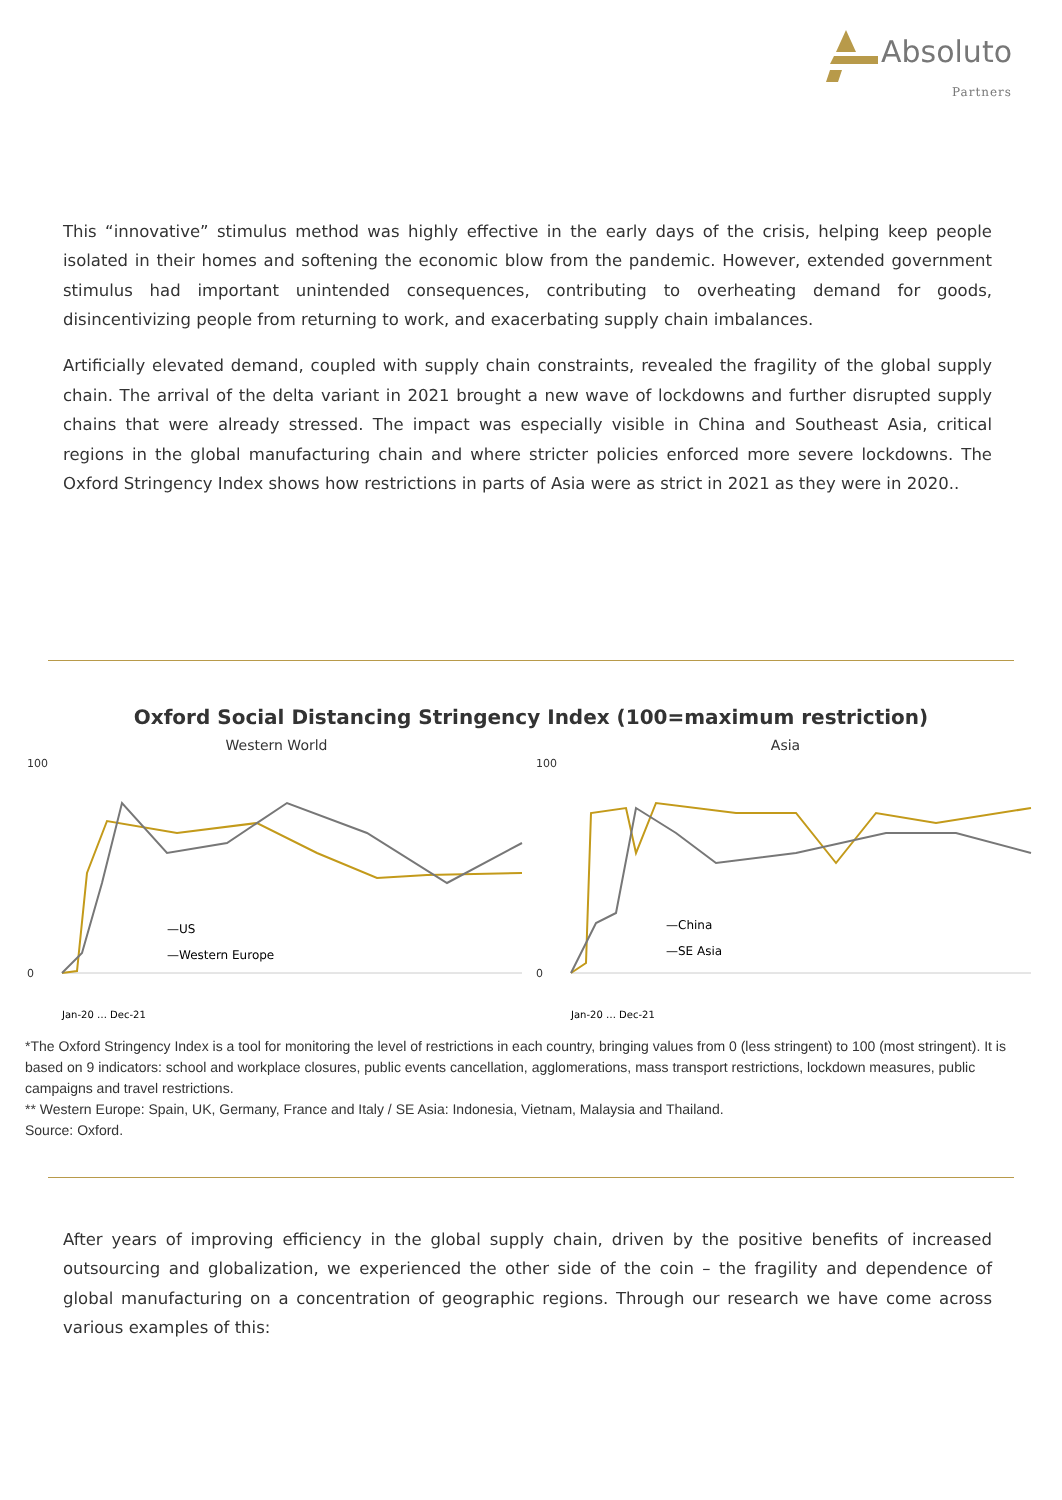Absoluto
Partners
This “innovative” stimulus method was highly effective in the early days of the crisis, helping keep people isolated in their homes and softening the economic blow from the pandemic. However, extended government stimulus had important unintended consequences, contributing to overheating demand for goods, disincentivizing people from returning to work, and exacerbating supply chain imbalances.
Artificially elevated demand, coupled with supply chain constraints, revealed the fragility of the global supply chain. The arrival of the delta variant in 2021 brought a new wave of lockdowns and further disrupted supply chains that were already stressed. The impact was especially visible in China and Southeast Asia, critical regions in the global manufacturing chain and where stricter policies enforced more severe lockdowns. The Oxford Stringency Index shows how restrictions in parts of Asia were as strict in 2021 as they were in 2020..
Oxford Social Distancing Stringency Index (100=maximum restriction)
Western World
100
0
—US
—Western Europe
Jan-20 … Dec-21
Asia
100
0
—China
—SE Asia
Jan-20 … Dec-21
*The Oxford Stringency Index is a tool for monitoring the level of restrictions in each country, bringing values from 0 (less stringent) to 100 (most stringent). It is based on 9 indicators: school and workplace closures, public events cancellation, agglomerations, mass transport restrictions, lockdown measures, public campaigns and travel restrictions.
** Western Europe: Spain, UK, Germany, France and Italy / SE Asia: Indonesia, Vietnam, Malaysia and Thailand.
Source: Oxford.
After years of improving efficiency in the global supply chain, driven by the positive benefits of increased outsourcing and globalization, we experienced the other side of the coin – the fragility and dependence of global manufacturing on a concentration of geographic regions. Through our research we have come across various examples of this: